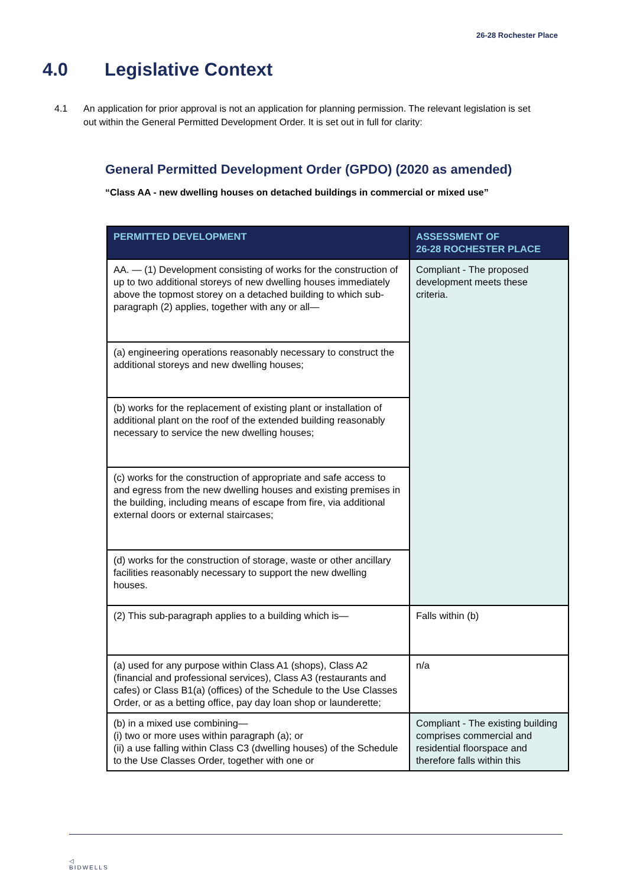26-28 Rochester Place
4.0 Legislative Context
4.1 An application for prior approval is not an application for planning permission. The relevant legislation is set out within the General Permitted Development Order. It is set out in full for clarity:
General Permitted Development Order (GPDO) (2020 as amended)
“Class AA - new dwelling houses on detached buildings in commercial or mixed use”
| PERMITTED DEVELOPMENT | ASSESSMENT OF 26-28 ROCHESTER PLACE |
| --- | --- |
| AA. — (1) Development consisting of works for the construction of up to two additional storeys of new dwelling houses immediately above the topmost storey on a detached building to which sub- paragraph (2) applies, together with any or all— | Compliant - The proposed development meets these criteria. |
| (a) engineering operations reasonably necessary to construct the additional storeys and new dwelling houses; | |
| (b) works for the replacement of existing plant or installation of additional plant on the roof of the extended building reasonably necessary to service the new dwelling houses; | |
| (c) works for the construction of appropriate and safe access to and egress from the new dwelling houses and existing premises in the building, including means of escape from fire, via additional external doors or external staircases; | |
| (d) works for the construction of storage, waste or other ancillary facilities reasonably necessary to support the new dwelling houses. | |
| (2) This sub-paragraph applies to a building which is— | Falls within (b) |
| (a) used for any purpose within Class A1 (shops), Class A2 (financial and professional services), Class A3 (restaurants and cafes) or Class B1(a) (offices) of the Schedule to the Use Classes Order, or as a betting office, pay day loan shop or launderette; | n/a |
| (b) in a mixed use combining— (i) two or more uses within paragraph (a); or (ii) a use falling within Class C3 (dwelling houses) of the Schedule to the Use Classes Order, together with one or | Compliant - The existing building comprises commercial and residential floorspace and therefore falls within this |
◁
BIDWELLS